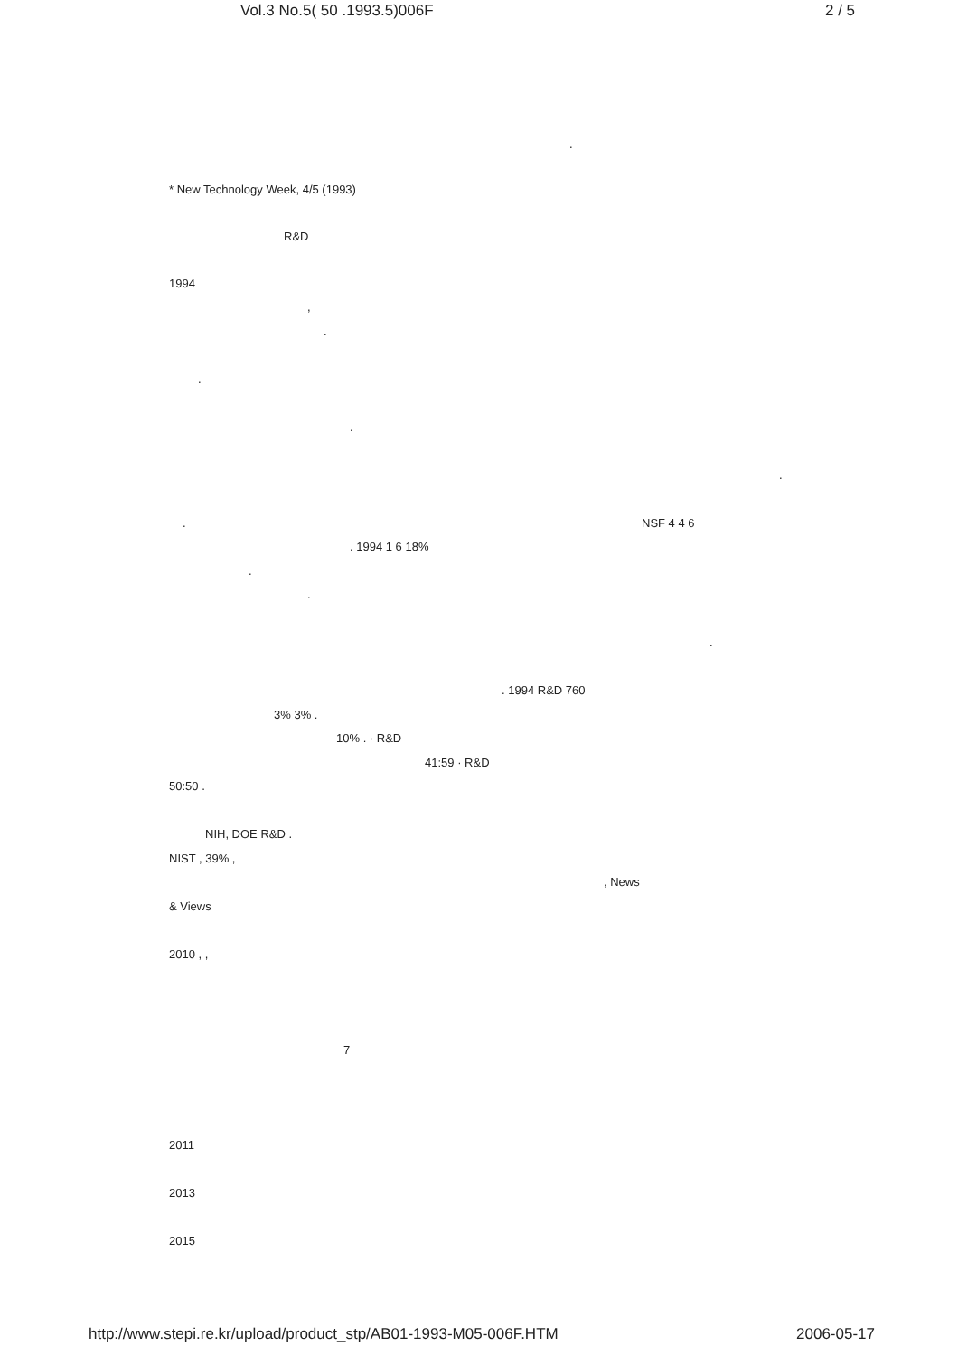Vol.3 No.5( 50 .1993.5)006F 2 / 5
.
* New Technology Week, 4/5 (1993)
R&D
1994
,
.
.
.
.
.
NSF 4 4 6
. 1994 1 6 18%
.
.
.
. 1994 R&D 760
3% 3% .
10% . · R&D
41:59 · R&D
50:50 .
NIH, DOE R&D .
NIST , 39% ,
, News
& Views
2010 , ,
7
2011
2013
2015
http://www.stepi.re.kr/upload/product_stp/AB01-1993-M05-006F.HTM 2006-05-17